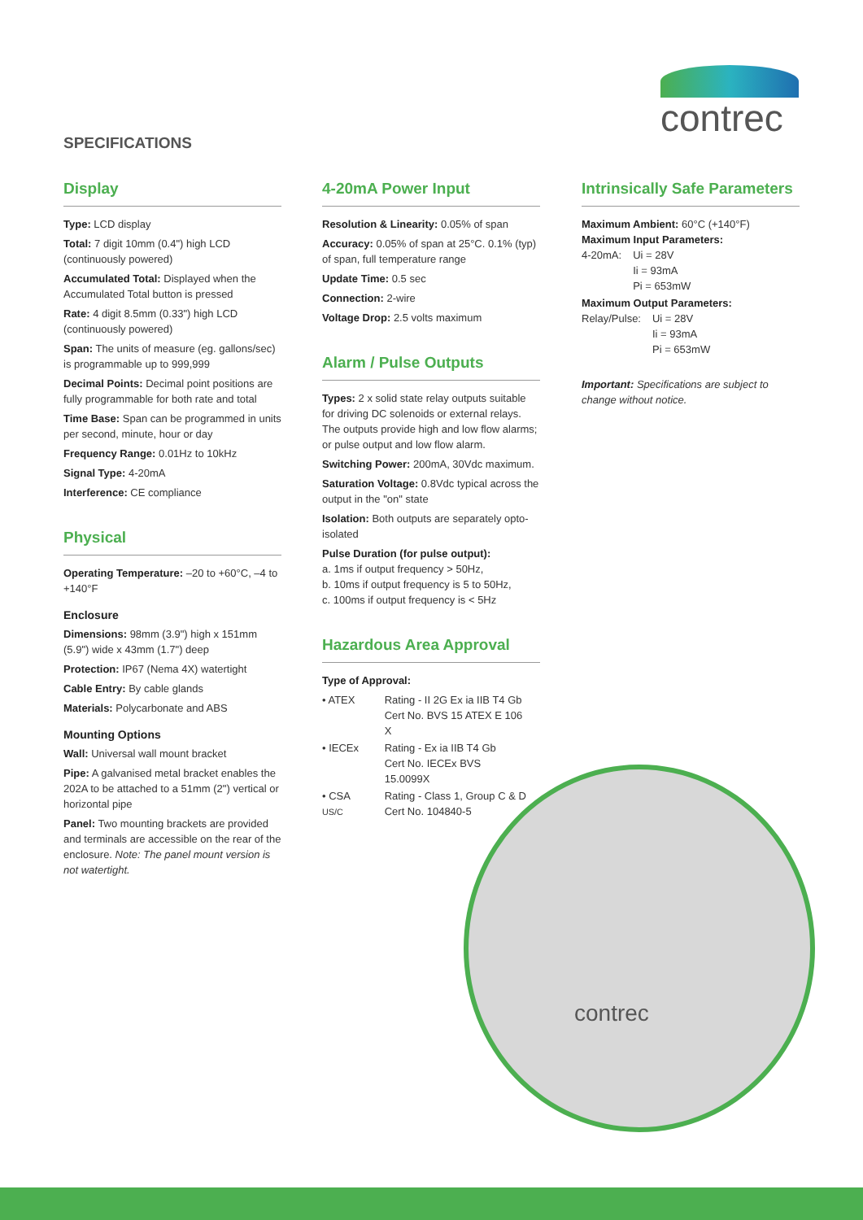contrec
SPECIFICATIONS
Display
Type: LCD display
Total: 7 digit 10mm (0.4") high LCD (continuously powered)
Accumulated Total: Displayed when the Accumulated Total button is pressed
Rate: 4 digit 8.5mm (0.33") high LCD (continuously powered)
Span: The units of measure (eg. gallons/sec) is programmable up to 999,999
Decimal Points: Decimal point positions are fully programmable for both rate and total
Time Base: Span can be programmed in units per second, minute, hour or day
Frequency Range: 0.01Hz to 10kHz
Signal Type: 4-20mA
Interference: CE compliance
Physical
Operating Temperature: –20 to +60°C, –4 to +140°F
Enclosure
Dimensions: 98mm (3.9") high x 151mm (5.9") wide x 43mm (1.7") deep
Protection: IP67 (Nema 4X) watertight
Cable Entry: By cable glands
Materials: Polycarbonate and ABS
Mounting Options
Wall: Universal wall mount bracket
Pipe: A galvanised metal bracket enables the 202A to be attached to a 51mm (2") vertical or horizontal pipe
Panel: Two mounting brackets are provided and terminals are accessible on the rear of the enclosure. Note: The panel mount version is not watertight.
4-20mA Power Input
Resolution & Linearity: 0.05% of span
Accuracy: 0.05% of span at 25°C. 0.1% (typ) of span, full temperature range
Update Time: 0.5 sec
Connection: 2-wire
Voltage Drop: 2.5 volts maximum
Alarm / Pulse Outputs
Types: 2 x solid state relay outputs suitable for driving DC solenoids or external relays. The outputs provide high and low flow alarms; or pulse output and low flow alarm.
Switching Power: 200mA, 30Vdc maximum.
Saturation Voltage: 0.8Vdc typical across the output in the "on" state
Isolation: Both outputs are separately opto-isolated
Pulse Duration (for pulse output):
a. 1ms if output frequency > 50Hz,
b. 10ms if output frequency is 5 to 50Hz,
c. 100ms if output frequency is < 5Hz
Hazardous Area Approval
Type of Approval:
| • ATEX | Rating - II 2G Ex ia IIB T4 Gb Cert No. BVS 15 ATEX E 106 X |
| • IECEx | Rating - Ex ia IIB T4 Gb Cert No. IECEx BVS 15.0099X |
| • CSA US/C | Rating - Class 1, Group C & D Cert No. 104840-5 |
Intrinsically Safe Parameters
Maximum Ambient: 60°C (+140°F)
Maximum Input Parameters:
| 4-20mA: | Ui = 28V Ii = 93mA Pi = 653mW |
Maximum Output Parameters:
| Relay/Pulse: | Ui = 28V Ii = 93mA Pi = 653mW |
Important: Specifications are subject to change without notice.
contrec